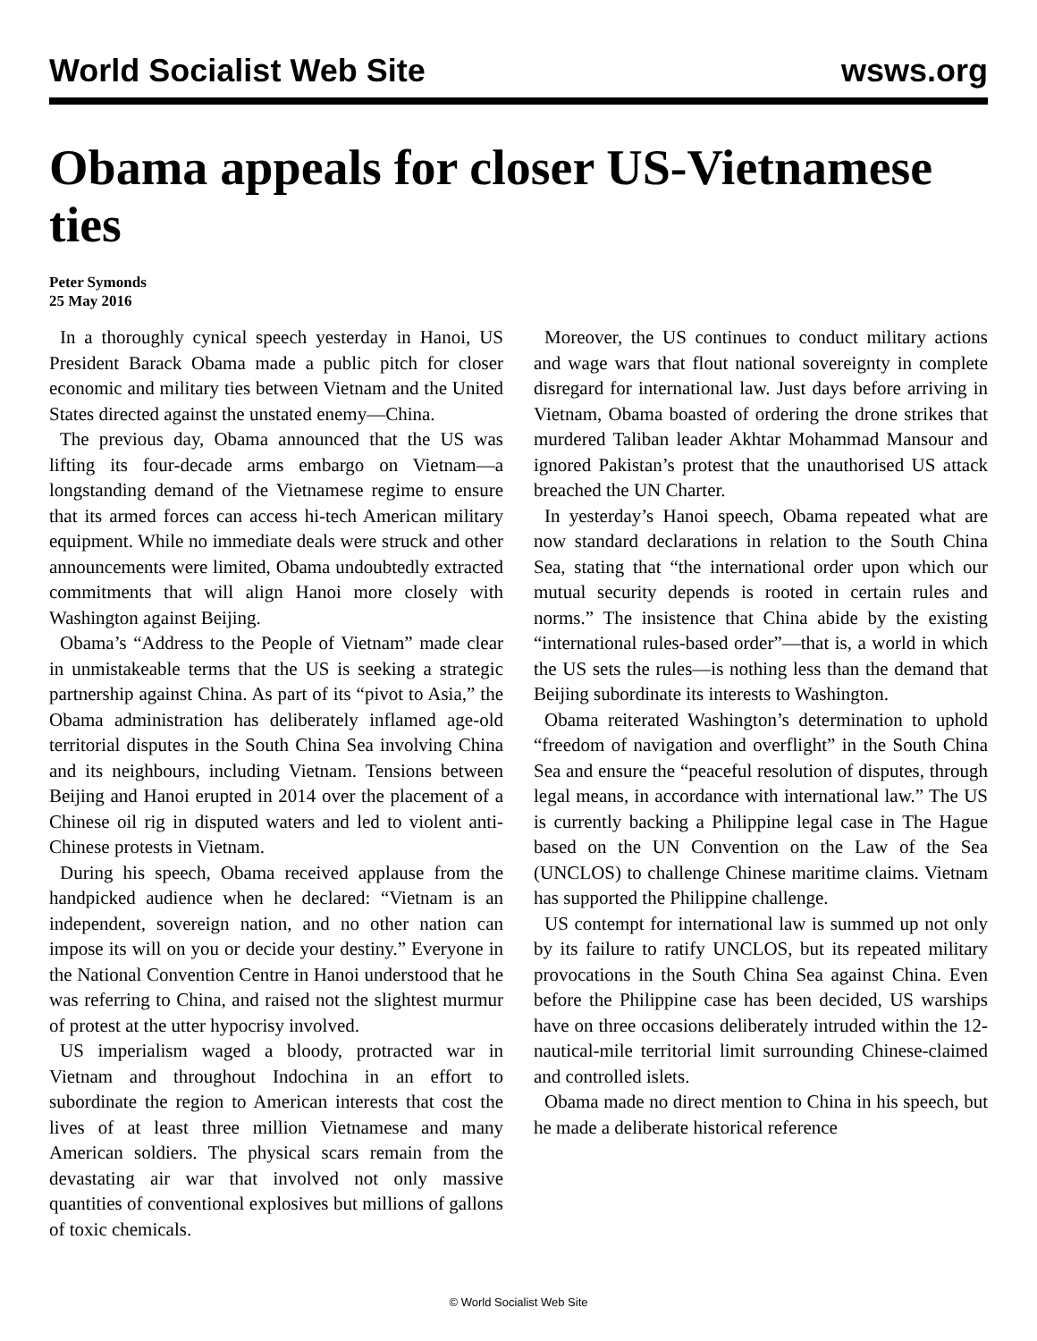World Socialist Web Site wsws.org
Obama appeals for closer US-Vietnamese ties
Peter Symonds
25 May 2016
In a thoroughly cynical speech yesterday in Hanoi, US President Barack Obama made a public pitch for closer economic and military ties between Vietnam and the United States directed against the unstated enemy—China.
The previous day, Obama announced that the US was lifting its four-decade arms embargo on Vietnam—a longstanding demand of the Vietnamese regime to ensure that its armed forces can access hi-tech American military equipment. While no immediate deals were struck and other announcements were limited, Obama undoubtedly extracted commitments that will align Hanoi more closely with Washington against Beijing.
Obama’s “Address to the People of Vietnam” made clear in unmistakeable terms that the US is seeking a strategic partnership against China. As part of its “pivot to Asia,” the Obama administration has deliberately inflamed age-old territorial disputes in the South China Sea involving China and its neighbours, including Vietnam. Tensions between Beijing and Hanoi erupted in 2014 over the placement of a Chinese oil rig in disputed waters and led to violent anti-Chinese protests in Vietnam.
During his speech, Obama received applause from the handpicked audience when he declared: “Vietnam is an independent, sovereign nation, and no other nation can impose its will on you or decide your destiny.” Everyone in the National Convention Centre in Hanoi understood that he was referring to China, and raised not the slightest murmur of protest at the utter hypocrisy involved.
US imperialism waged a bloody, protracted war in Vietnam and throughout Indochina in an effort to subordinate the region to American interests that cost the lives of at least three million Vietnamese and many American soldiers. The physical scars remain from the devastating air war that involved not only massive quantities of conventional explosives but millions of gallons of toxic chemicals.
Moreover, the US continues to conduct military actions and wage wars that flout national sovereignty in complete disregard for international law. Just days before arriving in Vietnam, Obama boasted of ordering the drone strikes that murdered Taliban leader Akhtar Mohammad Mansour and ignored Pakistan’s protest that the unauthorised US attack breached the UN Charter.
In yesterday’s Hanoi speech, Obama repeated what are now standard declarations in relation to the South China Sea, stating that “the international order upon which our mutual security depends is rooted in certain rules and norms.” The insistence that China abide by the existing “international rules-based order”—that is, a world in which the US sets the rules—is nothing less than the demand that Beijing subordinate its interests to Washington.
Obama reiterated Washington’s determination to uphold “freedom of navigation and overflight” in the South China Sea and ensure the “peaceful resolution of disputes, through legal means, in accordance with international law.” The US is currently backing a Philippine legal case in The Hague based on the UN Convention on the Law of the Sea (UNCLOS) to challenge Chinese maritime claims. Vietnam has supported the Philippine challenge.
US contempt for international law is summed up not only by its failure to ratify UNCLOS, but its repeated military provocations in the South China Sea against China. Even before the Philippine case has been decided, US warships have on three occasions deliberately intruded within the 12-nautical-mile territorial limit surrounding Chinese-claimed and controlled islets.
Obama made no direct mention to China in his speech, but he made a deliberate historical reference
© World Socialist Web Site